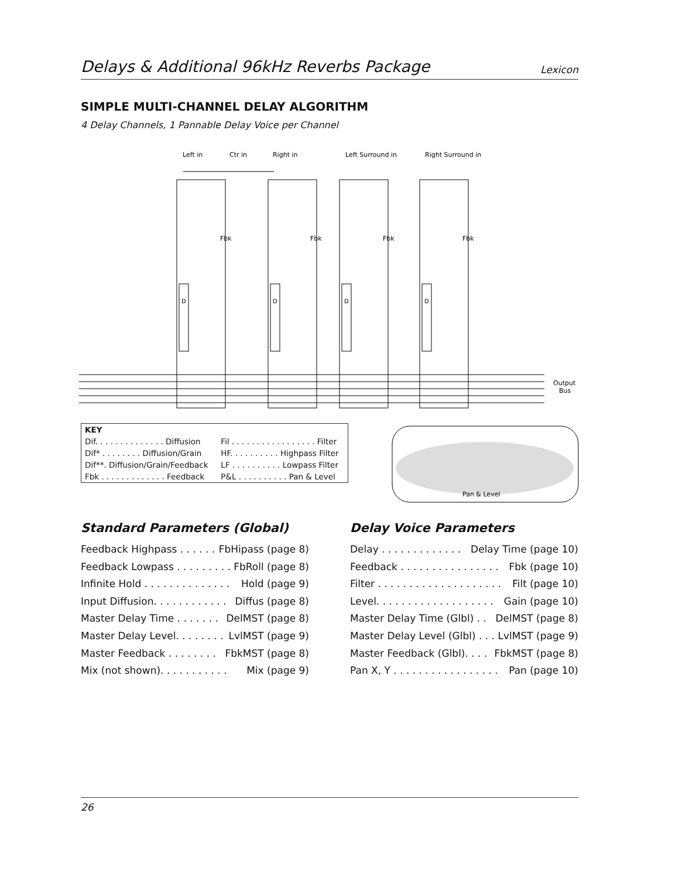Delays & Additional 96kHz Reverbs Package Lexicon
SIMPLE MULTI-CHANNEL DELAY ALGORITHM
4 Delay Channels, 1 Pannable Delay Voice per Channel
Left in
Ctr in
Right in
Left Surround in
Right Surround in
D
D
D
D
Output
Bus
Fbk
Fbk
Fbk
Fbk
Pan & Level
| KEY | |
| --- | --- |
| Dif. . . . . . . . . . . . . . Diffusion | Fil . . . . . . . . . . . . . . . . . Filter |
| Dif* . . . . . . . . Diffusion/Grain | HF. . . . . . . . . . Highpass Filter |
| Dif**. Diffusion/Grain/Feedback | LF . . . . . . . . . . Lowpass Filter |
| Fbk . . . . . . . . . . . . . Feedback | P&L . . . . . . . . . . Pan & Level |
Standard Parameters (Global)
Feedback Highpass . . . . . . FbHipass (page 8)
Feedback Lowpass . . . . . . . . . FbRoll (page 8)
Infinite Hold . . . . . . . . . . . . . . Hold (page 9)
Input Diffusion. . . . . . . . . . . . Diffus (page 8)
Master Delay Time . . . . . . . DelMST (page 8)
Master Delay Level. . . . . . . . LvlMST (page 9)
Master Feedback . . . . . . . . FbkMST (page 8)
Mix (not shown). . . . . . . . . . . Mix (page 9)
Delay Voice Parameters
Delay . . . . . . . . . . . . . Delay Time (page 10)
Feedback . . . . . . . . . . . . . . . . Fbk (page 10)
Filter . . . . . . . . . . . . . . . . . . . . Filt (page 10)
Level. . . . . . . . . . . . . . . . . . . Gain (page 10)
Master Delay Time (Glbl) . . DelMST (page 8)
Master Delay Level (Glbl) . . . LvlMST (page 9)
Master Feedback (Glbl). . . . FbkMST (page 8)
Pan X, Y . . . . . . . . . . . . . . . . . Pan (page 10)
26